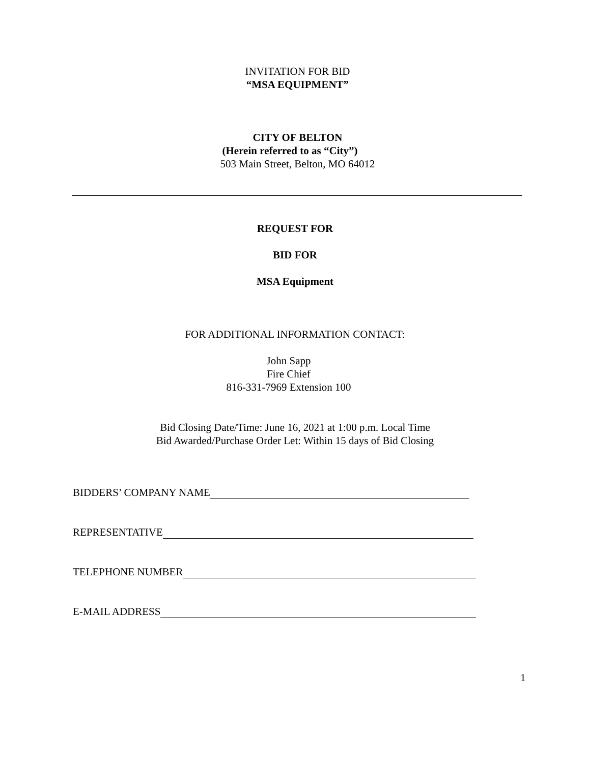INVITATION FOR BID
“MSA EQUIPMENT”
CITY OF BELTON
(Herein referred to as “City”)
503 Main Street, Belton, MO 64012
REQUEST FOR
BID FOR
MSA Equipment
FOR ADDITIONAL INFORMATION CONTACT:
John Sapp
Fire Chief
816-331-7969 Extension 100
Bid Closing Date/Time: June 16, 2021 at 1:00 p.m. Local Time
Bid Awarded/Purchase Order Let: Within 15 days of Bid Closing
BIDDERS’ COMPANY NAME
REPRESENTATIVE
TELEPHONE NUMBER
E-MAIL ADDRESS
1